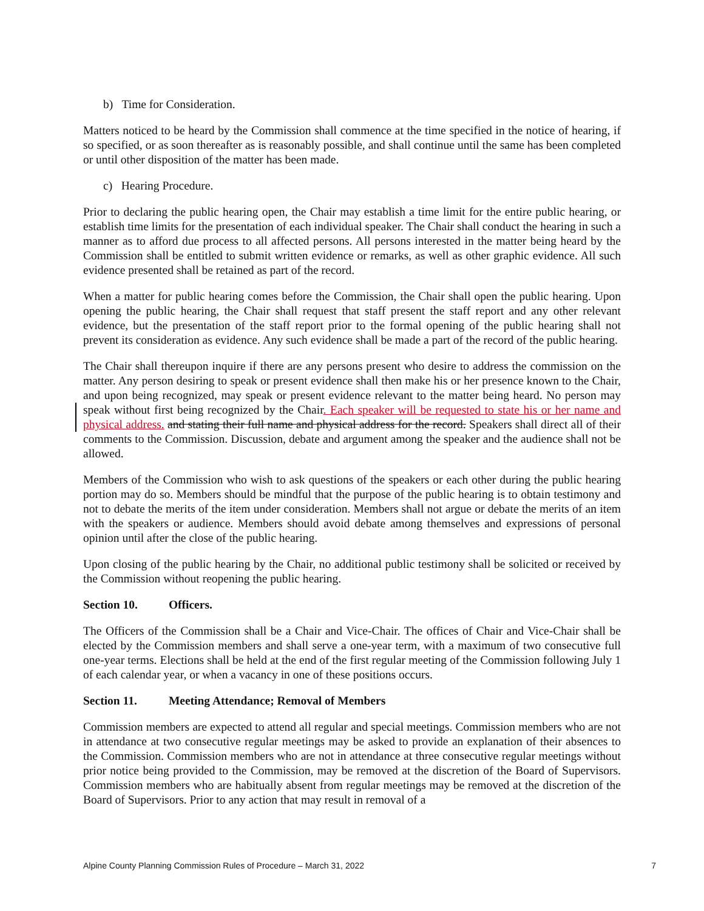b) Time for Consideration.
Matters noticed to be heard by the Commission shall commence at the time specified in the notice of hearing, if so specified, or as soon thereafter as is reasonably possible, and shall continue until the same has been completed or until other disposition of the matter has been made.
c) Hearing Procedure.
Prior to declaring the public hearing open, the Chair may establish a time limit for the entire public hearing, or establish time limits for the presentation of each individual speaker. The Chair shall conduct the hearing in such a manner as to afford due process to all affected persons. All persons interested in the matter being heard by the Commission shall be entitled to submit written evidence or remarks, as well as other graphic evidence. All such evidence presented shall be retained as part of the record.
When a matter for public hearing comes before the Commission, the Chair shall open the public hearing. Upon opening the public hearing, the Chair shall request that staff present the staff report and any other relevant evidence, but the presentation of the staff report prior to the formal opening of the public hearing shall not prevent its consideration as evidence. Any such evidence shall be made a part of the record of the public hearing.
The Chair shall thereupon inquire if there are any persons present who desire to address the commission on the matter. Any person desiring to speak or present evidence shall then make his or her presence known to the Chair, and upon being recognized, may speak or present evidence relevant to the matter being heard. No person may speak without first being recognized by the Chair. Each speaker will be requested to state his or her name and physical address. and stating their full name and physical address for the record. Speakers shall direct all of their comments to the Commission. Discussion, debate and argument among the speaker and the audience shall not be allowed.
Members of the Commission who wish to ask questions of the speakers or each other during the public hearing portion may do so. Members should be mindful that the purpose of the public hearing is to obtain testimony and not to debate the merits of the item under consideration. Members shall not argue or debate the merits of an item with the speakers or audience. Members should avoid debate among themselves and expressions of personal opinion until after the close of the public hearing.
Upon closing of the public hearing by the Chair, no additional public testimony shall be solicited or received by the Commission without reopening the public hearing.
Section 10. Officers.
The Officers of the Commission shall be a Chair and Vice-Chair. The offices of Chair and Vice-Chair shall be elected by the Commission members and shall serve a one-year term, with a maximum of two consecutive full one-year terms. Elections shall be held at the end of the first regular meeting of the Commission following July 1 of each calendar year, or when a vacancy in one of these positions occurs.
Section 11. Meeting Attendance; Removal of Members
Commission members are expected to attend all regular and special meetings. Commission members who are not in attendance at two consecutive regular meetings may be asked to provide an explanation of their absences to the Commission. Commission members who are not in attendance at three consecutive regular meetings without prior notice being provided to the Commission, may be removed at the discretion of the Board of Supervisors. Commission members who are habitually absent from regular meetings may be removed at the discretion of the Board of Supervisors. Prior to any action that may result in removal of a
Alpine County Planning Commission Rules of Procedure – March 31, 2022 7